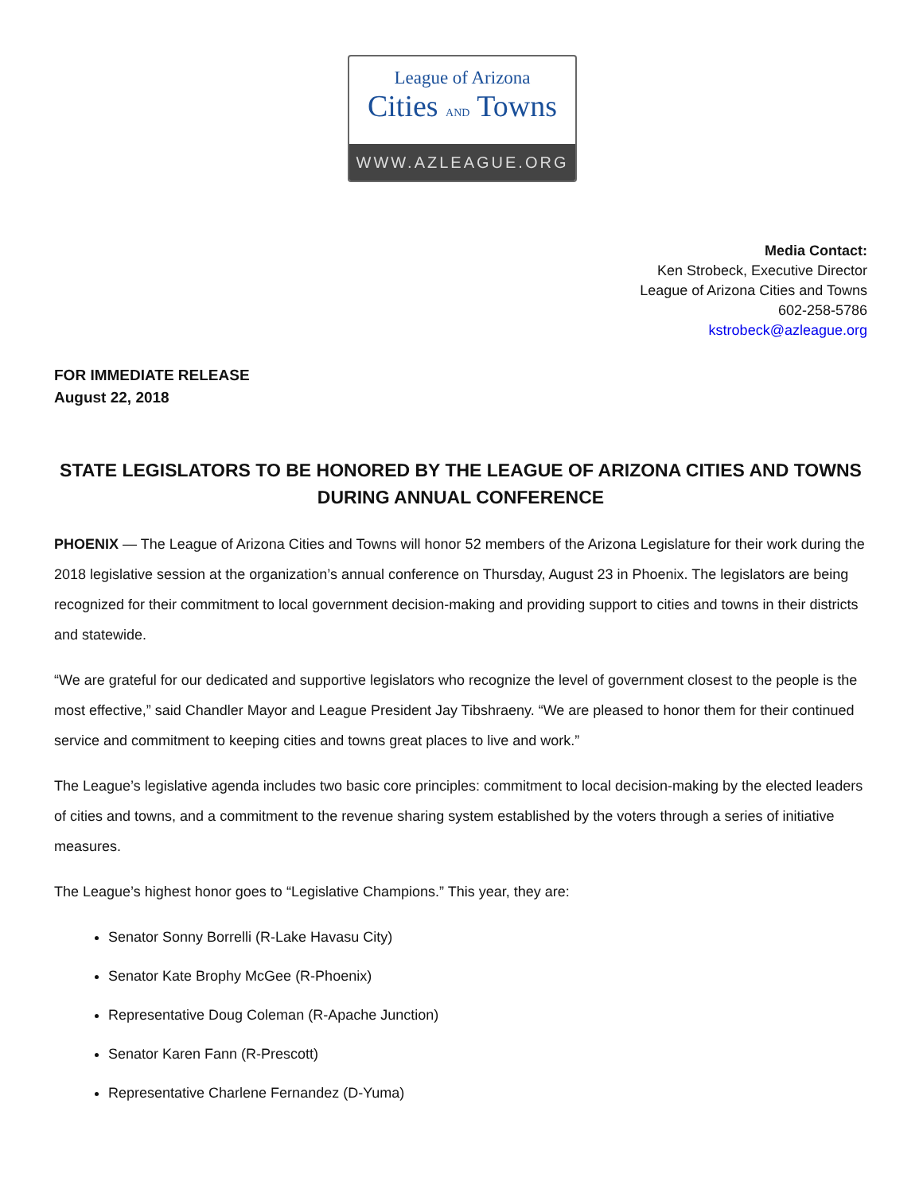League of Arizona
Cities AND Towns
WWW.AZLEAGUE.ORG
Media Contact:
Ken Strobeck, Executive Director
League of Arizona Cities and Towns
602-258-5786
kstrobeck@azleague.org
FOR IMMEDIATE RELEASE
August 22, 2018
STATE LEGISLATORS TO BE HONORED BY THE LEAGUE OF ARIZONA CITIES AND TOWNS DURING ANNUAL CONFERENCE
PHOENIX — The League of Arizona Cities and Towns will honor 52 members of the Arizona Legislature for their work during the 2018 legislative session at the organization’s annual conference on Thursday, August 23 in Phoenix. The legislators are being recognized for their commitment to local government decision-making and providing support to cities and towns in their districts and statewide.
“We are grateful for our dedicated and supportive legislators who recognize the level of government closest to the people is the most effective,” said Chandler Mayor and League President Jay Tibshraeny. “We are pleased to honor them for their continued service and commitment to keeping cities and towns great places to live and work.”
The League’s legislative agenda includes two basic core principles: commitment to local decision-making by the elected leaders of cities and towns, and a commitment to the revenue sharing system established by the voters through a series of initiative measures.
The League’s highest honor goes to “Legislative Champions.” This year, they are:
Senator Sonny Borrelli (R-Lake Havasu City)
Senator Kate Brophy McGee (R-Phoenix)
Representative Doug Coleman (R-Apache Junction)
Senator Karen Fann (R-Prescott)
Representative Charlene Fernandez (D-Yuma)